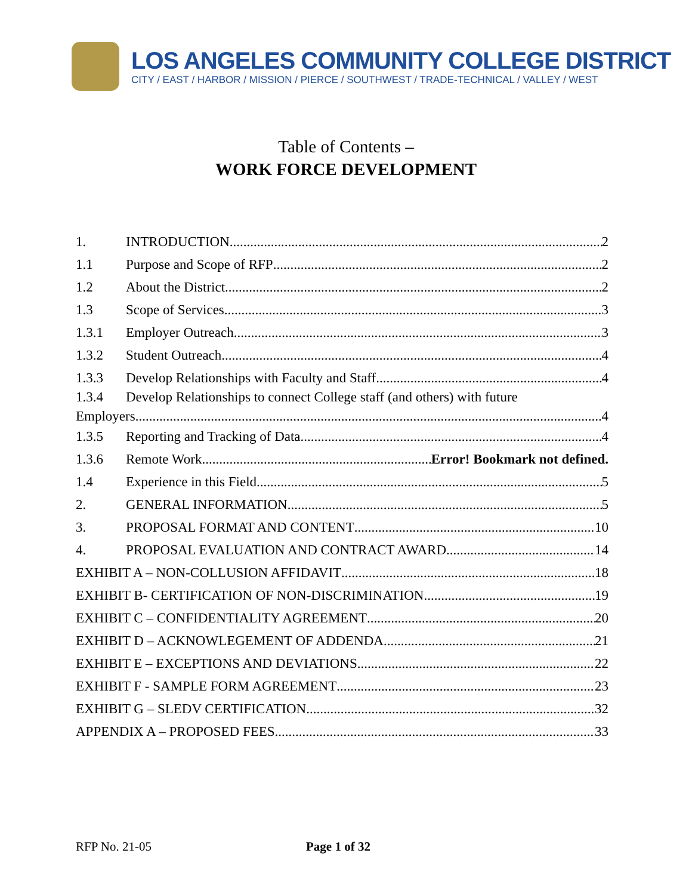LOS ANGELES COMMUNITY COLLEGE DISTRICT
CITY / EAST / HARBOR / MISSION / PIERCE / SOUTHWEST / TRADE-TECHNICAL / VALLEY / WEST
Table of Contents –
WORK FORCE DEVELOPMENT
1. INTRODUCTION 2
1.1 Purpose and Scope of RFP 2
1.2 About the District 2
1.3 Scope of Services 3
1.3.1 Employer Outreach 3
1.3.2 Student Outreach 4
1.3.3 Develop Relationships with Faculty and Staff 4
1.3.4 Develop Relationships to connect College staff (and others) with future
Employers 4
1.3.5 Reporting and Tracking of Data 4
1.3.6 Remote Work Error! Bookmark not defined.
1.4 Experience in this Field 5
2. GENERAL INFORMATION 5
3. PROPOSAL FORMAT AND CONTENT 10
4. PROPOSAL EVALUATION AND CONTRACT AWARD 14
EXHIBIT A – NON-COLLUSION AFFIDAVIT 18
EXHIBIT B- CERTIFICATION OF NON-DISCRIMINATION 19
EXHIBIT C – CONFIDENTIALITY AGREEMENT 20
EXHIBIT D – ACKNOWLEGEMENT OF ADDENDA 21
EXHIBIT E – EXCEPTIONS AND DEVIATIONS 22
EXHIBIT F - SAMPLE FORM AGREEMENT 23
EXHIBIT G – SLEDV CERTIFICATION 32
APPENDIX A – PROPOSED FEES 33
RFP No. 21-05 Page 1 of 32